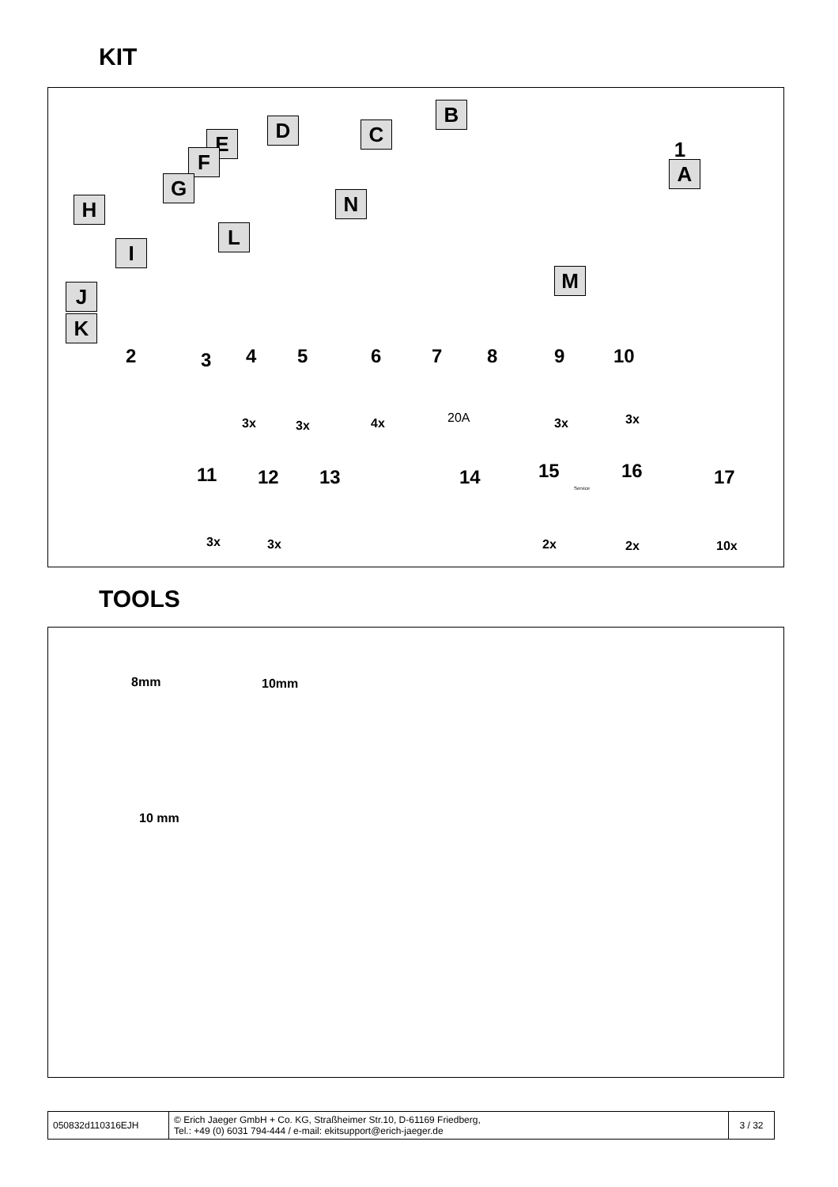KIT
B
D C
E 1
F A
G
N
H
L
I
M
J
K
2 3 4 5 6 7 8 9 10
3x 3x 4x 20A 3x 3x
11 12 13 14 15 16 17
3x 3x 2x 2x 10x
Service
TOOLS
8mm 10mm
10 mm
| 050832d110316EJH | © Erich Jaeger GmbH + Co. KG, Straßheimer Str.10, D-61169 Friedberg, Tel.: +49 (0) 6031 794-444 / e-mail: ekitsupport@erich-jaeger.de | 3 / 32 |